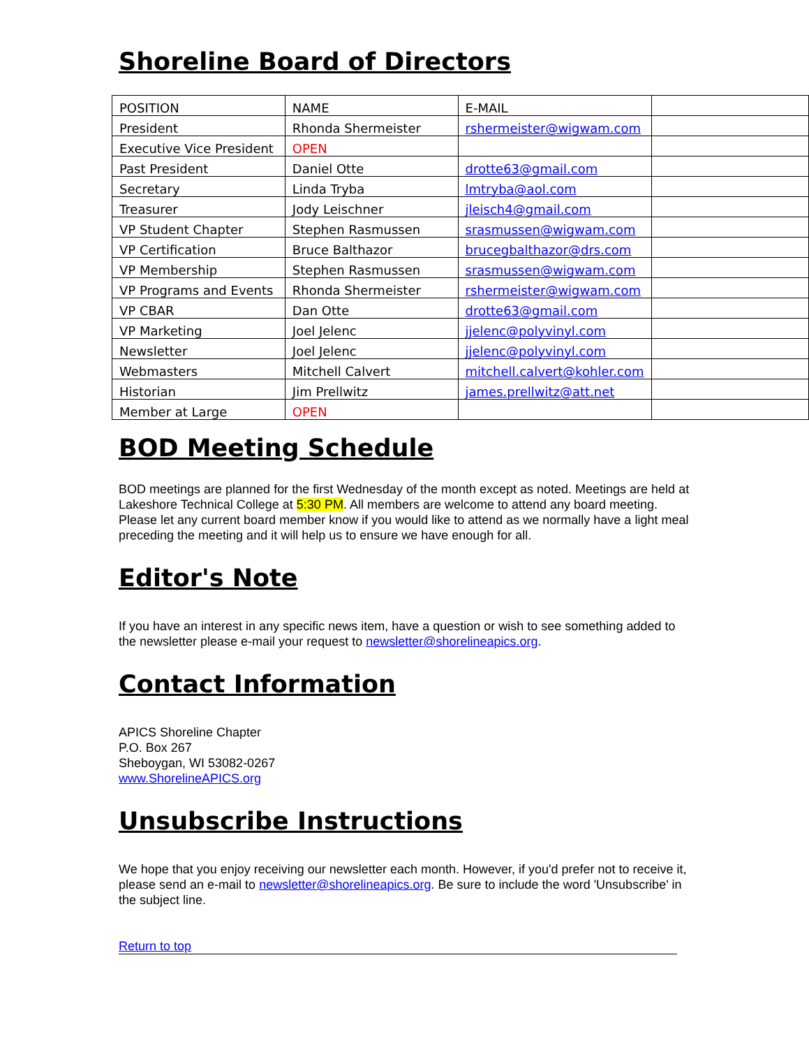Shoreline Board of Directors
| POSITION | NAME | E-MAIL | |
| President | Rhonda Shermeister | rshermeister@wigwam.com | |
| Executive Vice President | OPEN | | |
| Past President | Daniel Otte | drotte63@gmail.com | |
| Secretary | Linda Tryba | lmtryba@aol.com | |
| Treasurer | Jody Leischner | jleisch4@gmail.com | |
| VP Student Chapter | Stephen Rasmussen | srasmussen@wigwam.com | |
| VP Certification | Bruce Balthazor | brucegbalthazor@drs.com | |
| VP Membership | Stephen Rasmussen | srasmussen@wigwam.com | |
| VP Programs and Events | Rhonda Shermeister | rshermeister@wigwam.com | |
| VP CBAR | Dan Otte | drotte63@gmail.com | |
| VP Marketing | Joel Jelenc | jjelenc@polyvinyl.com | |
| Newsletter | Joel Jelenc | jjelenc@polyvinyl.com | |
| Webmasters | Mitchell Calvert | mitchell.calvert@kohler.com | |
| Historian | Jim Prellwitz | james.prellwitz@att.net | |
| Member at Large | OPEN | | |
BOD Meeting Schedule
BOD meetings are planned for the first Wednesday of the month except as noted. Meetings are held at Lakeshore Technical College at 5:30 PM. All members are welcome to attend any board meeting. Please let any current board member know if you would like to attend as we normally have a light meal preceding the meeting and it will help us to ensure we have enough for all.
Editor's Note
If you have an interest in any specific news item, have a question or wish to see something added to the newsletter please e-mail your request to newsletter@shorelineapics.org.
Contact Information
APICS Shoreline Chapter
P.O. Box 267
Sheboygan, WI 53082-0267
www.ShorelineAPICS.org
Unsubscribe Instructions
We hope that you enjoy receiving our newsletter each month. However, if you'd prefer not to receive it, please send an e-mail to newsletter@shorelineapics.org. Be sure to include the word 'Unsubscribe' in the subject line.
Return to top